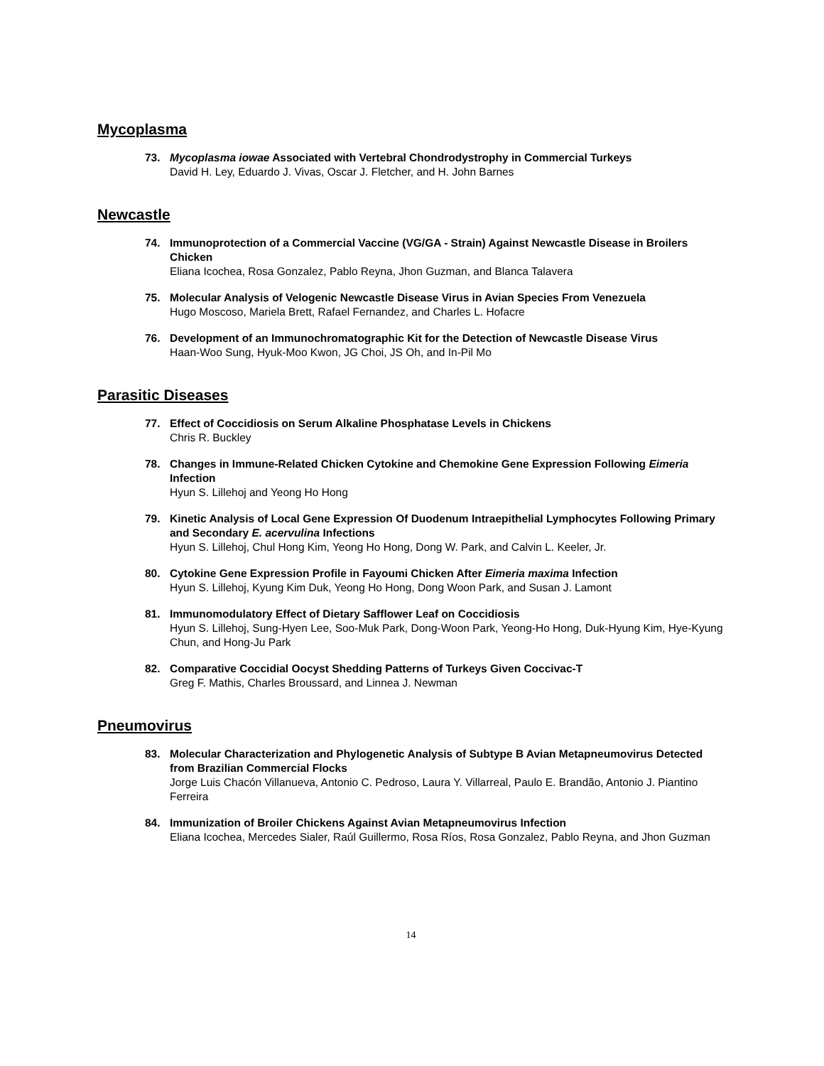Mycoplasma
73. Mycoplasma iowae Associated with Vertebral Chondrodystrophy in Commercial Turkeys
David H. Ley, Eduardo J. Vivas, Oscar J. Fletcher, and H. John Barnes
Newcastle
74. Immunoprotection of a Commercial Vaccine (VG/GA - Strain) Against Newcastle Disease in Broilers Chicken
Eliana Icochea, Rosa Gonzalez, Pablo Reyna, Jhon Guzman, and Blanca Talavera
75. Molecular Analysis of Velogenic Newcastle Disease Virus in Avian Species From Venezuela
Hugo Moscoso, Mariela Brett, Rafael Fernandez, and Charles L. Hofacre
76. Development of an Immunochromatographic Kit for the Detection of Newcastle Disease Virus
Haan-Woo Sung, Hyuk-Moo Kwon, JG Choi, JS Oh, and In-Pil Mo
Parasitic Diseases
77. Effect of Coccidiosis on Serum Alkaline Phosphatase Levels in Chickens
Chris R. Buckley
78. Changes in Immune-Related Chicken Cytokine and Chemokine Gene Expression Following Eimeria Infection
Hyun S. Lillehoj and Yeong Ho Hong
79. Kinetic Analysis of Local Gene Expression Of Duodenum Intraepithelial Lymphocytes Following Primary and Secondary E. acervulina Infections
Hyun S. Lillehoj, Chul Hong Kim, Yeong Ho Hong, Dong W. Park, and Calvin L. Keeler, Jr.
80. Cytokine Gene Expression Profile in Fayoumi Chicken After Eimeria maxima Infection
Hyun S. Lillehoj, Kyung Kim Duk, Yeong Ho Hong, Dong Woon Park, and Susan J. Lamont
81. Immunomodulatory Effect of Dietary Safflower Leaf on Coccidiosis
Hyun S. Lillehoj, Sung-Hyen Lee, Soo-Muk Park, Dong-Woon Park, Yeong-Ho Hong, Duk-Hyung Kim, Hye-Kyung Chun, and Hong-Ju Park
82. Comparative Coccidial Oocyst Shedding Patterns of Turkeys Given Coccivac-T
Greg F. Mathis, Charles Broussard, and Linnea J. Newman
Pneumovirus
83. Molecular Characterization and Phylogenetic Analysis of Subtype B Avian Metapneumovirus Detected from Brazilian Commercial Flocks
Jorge Luis Chacón Villanueva, Antonio C. Pedroso, Laura Y. Villarreal, Paulo E. Brandão, Antonio J. Piantino Ferreira
84. Immunization of Broiler Chickens Against Avian Metapneumovirus Infection
Eliana Icochea, Mercedes Sialer, Raúl Guillermo, Rosa Ríos, Rosa Gonzalez, Pablo Reyna, and Jhon Guzman
14